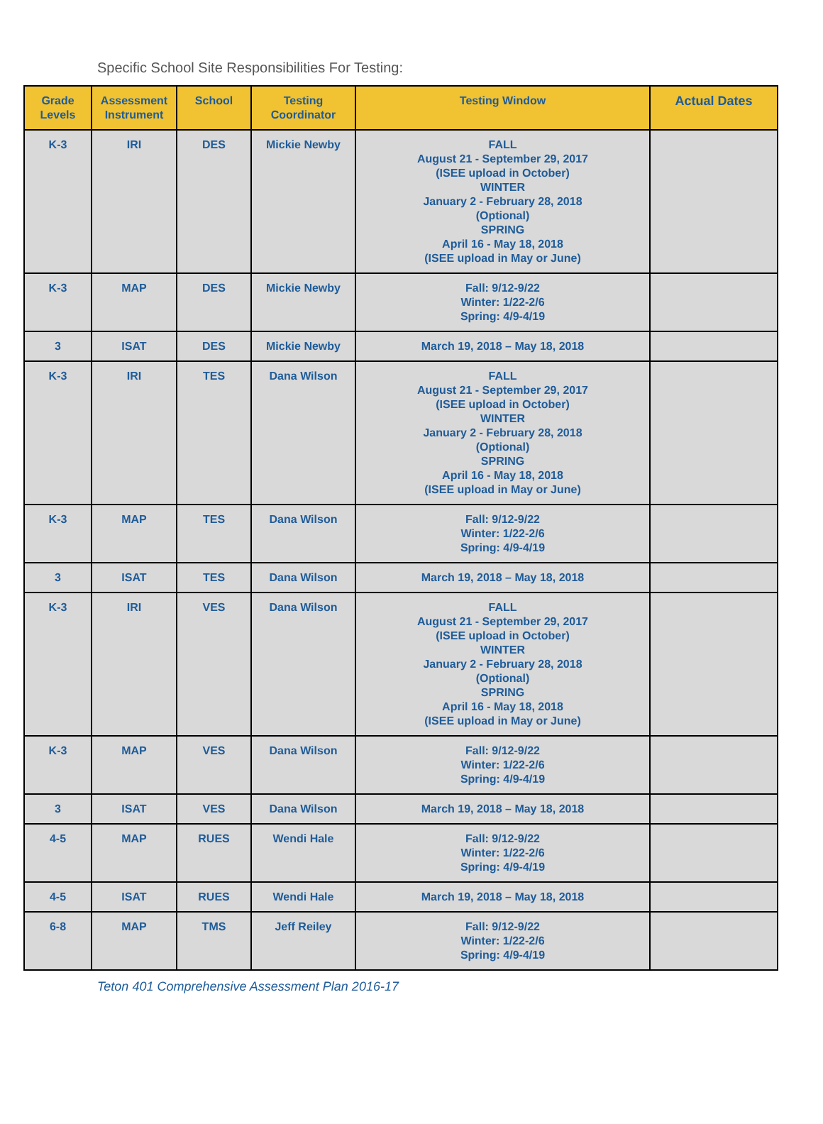Specific School Site Responsibilities For Testing:
| Grade Levels | Assessment Instrument | School | Testing Coordinator | Testing Window | Actual Dates |
| --- | --- | --- | --- | --- | --- |
| K-3 | IRI | DES | Mickie Newby | FALL August 21 - September 29, 2017 (ISEE upload in October) WINTER January 2 - February 28, 2018 (Optional) SPRING April 16 - May 18, 2018 (ISEE upload in May or June) | |
| K-3 | MAP | DES | Mickie Newby | Fall: 9/12-9/22 Winter: 1/22-2/6 Spring: 4/9-4/19 | |
| 3 | ISAT | DES | Mickie Newby | March 19, 2018 – May 18, 2018 | |
| K-3 | IRI | TES | Dana Wilson | FALL August 21 - September 29, 2017 (ISEE upload in October) WINTER January 2 - February 28, 2018 (Optional) SPRING April 16 - May 18, 2018 (ISEE upload in May or June) | |
| K-3 | MAP | TES | Dana Wilson | Fall: 9/12-9/22 Winter: 1/22-2/6 Spring: 4/9-4/19 | |
| 3 | ISAT | TES | Dana Wilson | March 19, 2018 – May 18, 2018 | |
| K-3 | IRI | VES | Dana Wilson | FALL August 21 - September 29, 2017 (ISEE upload in October) WINTER January 2 - February 28, 2018 (Optional) SPRING April 16 - May 18, 2018 (ISEE upload in May or June) | |
| K-3 | MAP | VES | Dana Wilson | Fall: 9/12-9/22 Winter: 1/22-2/6 Spring: 4/9-4/19 | |
| 3 | ISAT | VES | Dana Wilson | March 19, 2018 – May 18, 2018 | |
| 4-5 | MAP | RUES | Wendi Hale | Fall: 9/12-9/22 Winter: 1/22-2/6 Spring: 4/9-4/19 | |
| 4-5 | ISAT | RUES | Wendi Hale | March 19, 2018 – May 18, 2018 | |
| 6-8 | MAP | TMS | Jeff Reiley | Fall: 9/12-9/22 Winter: 1/22-2/6 Spring: 4/9-4/19 | |
Teton 401 Comprehensive Assessment Plan 2016-17